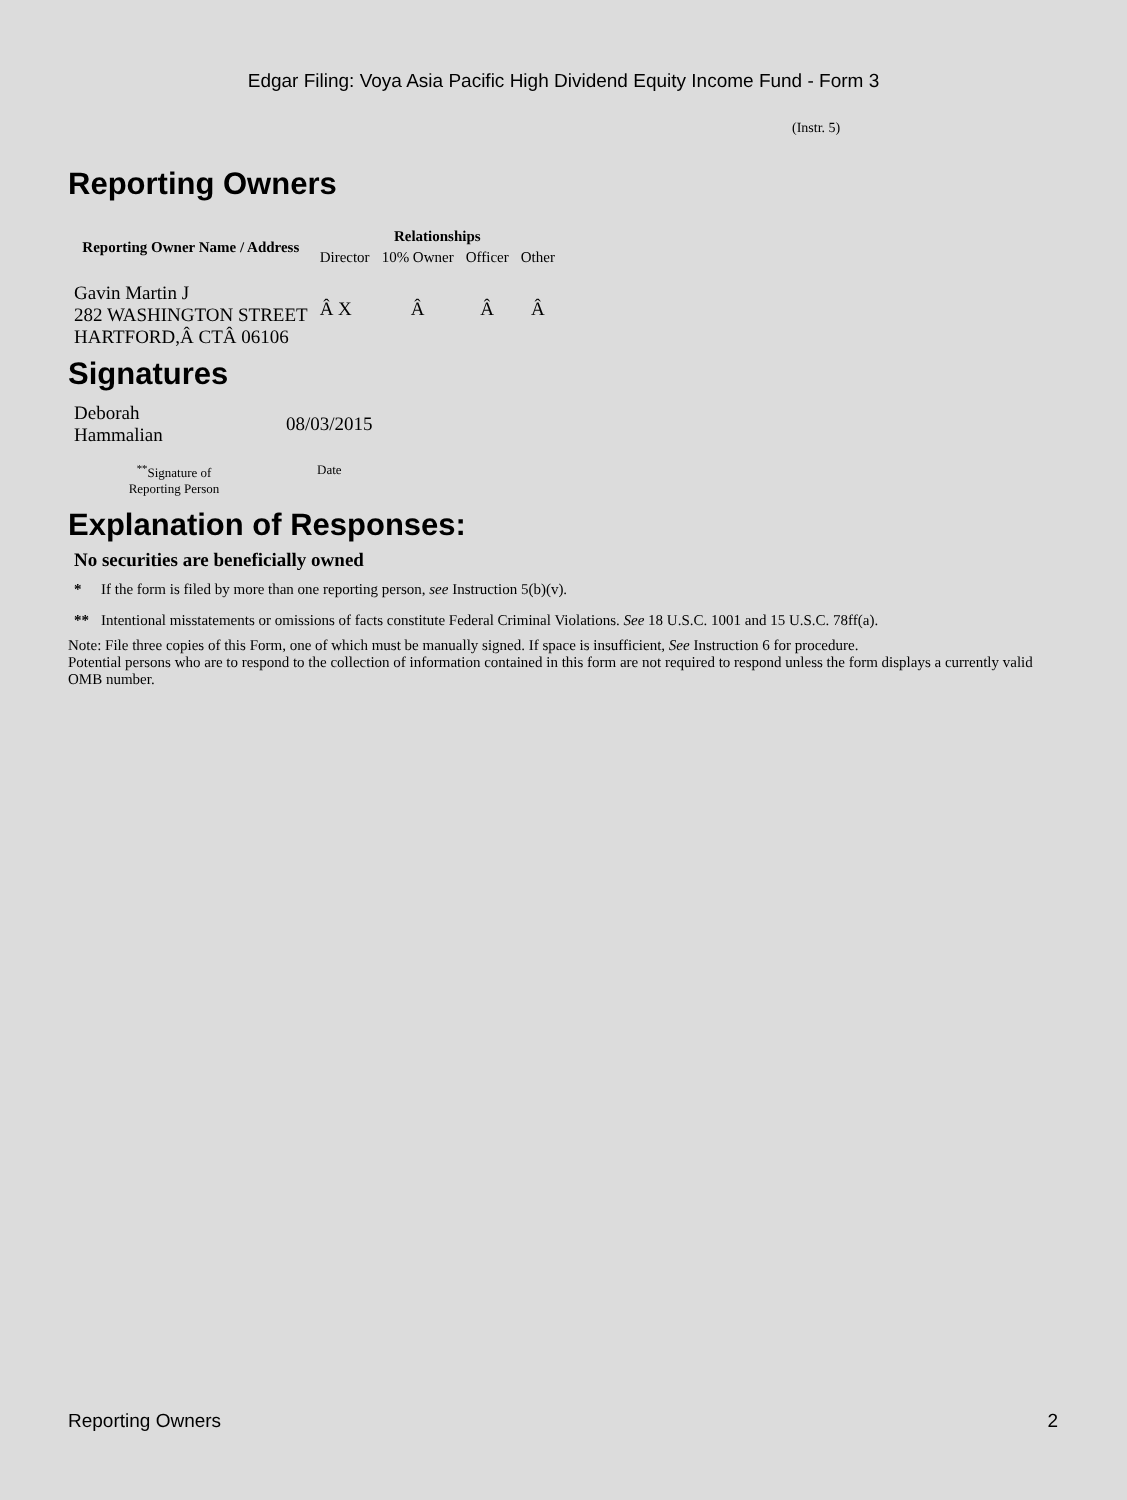Edgar Filing: Voya Asia Pacific High Dividend Equity Income Fund - Form 3
(Instr. 5)
Reporting Owners
| Reporting Owner Name / Address | Relationships | | | |
| --- | --- | --- | --- | --- |
| | Director | 10% Owner | Officer | Other |
| Gavin Martin J 282 WASHINGTON STREET HARTFORD,Â CTÂ 06106 | Â X | Â | Â | Â |
Signatures
| Deborah Hammalian | 08/03/2015 |
| <sup>**</sup> Signature of Reporting Person | Date |
Explanation of Responses:
No securities are beneficially owned
| * | If the form is filed by more than one reporting person, see Instruction 5(b)(v). |
| ** | Intentional misstatements or omissions of facts constitute Federal Criminal Violations. See 18 U.S.C. 1001 and 15 U.S.C. 78ff(a). |
Note: File three copies of this Form, one of which must be manually signed. If space is insufficient, See Instruction 6 for procedure.
Potential persons who are to respond to the collection of information contained in this form are not required to respond unless the form displays a currently valid OMB number.
Reporting Owners 2